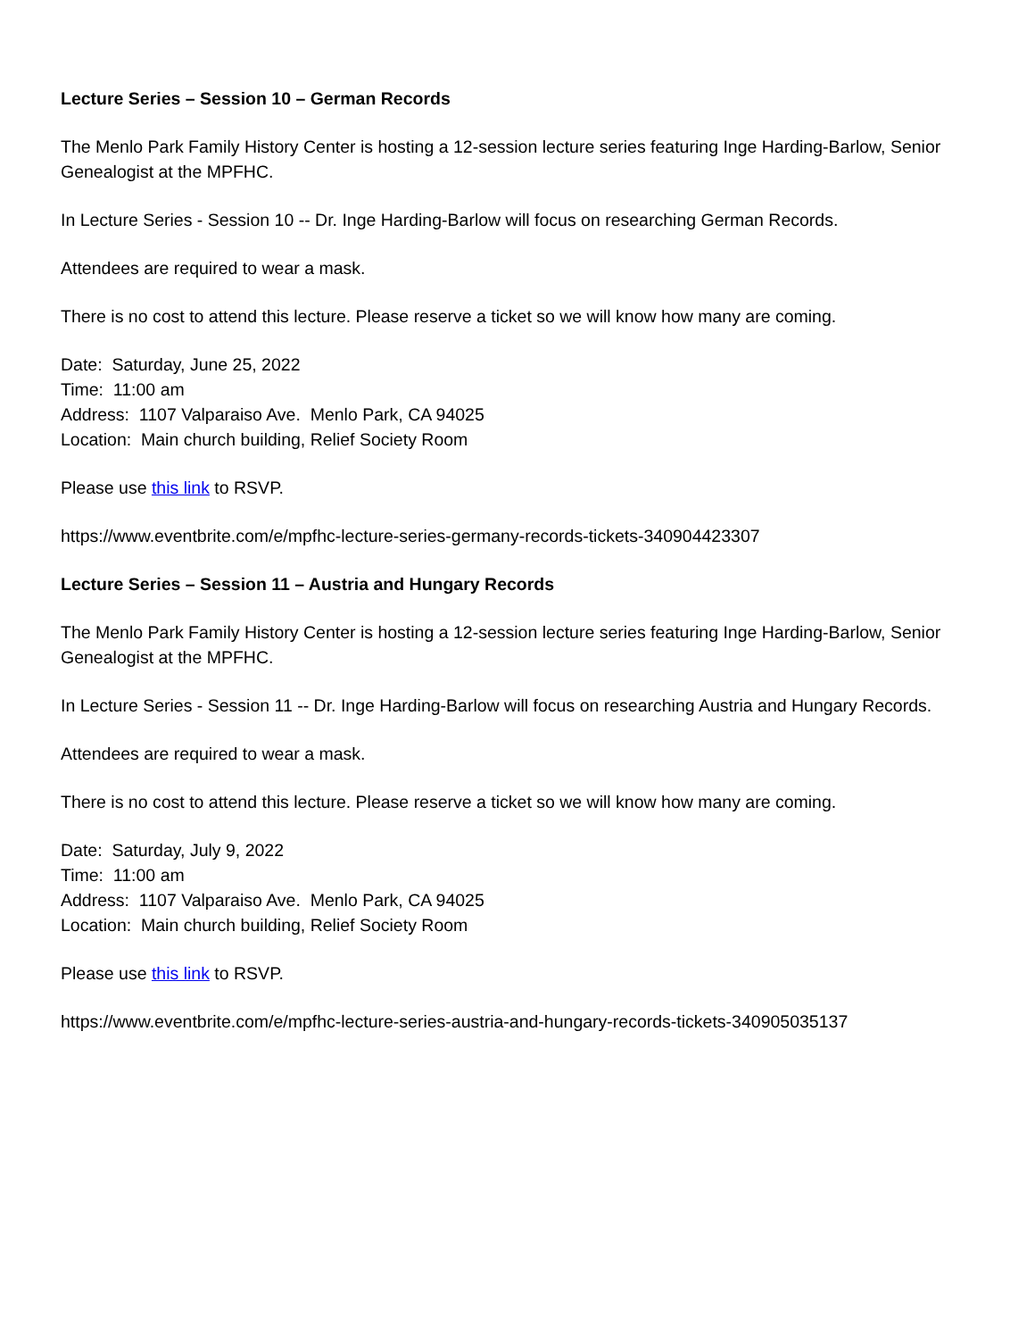Lecture Series – Session 10 – German Records
The Menlo Park Family History Center is hosting a 12-session lecture series featuring Inge Harding-Barlow, Senior Genealogist at the MPFHC.
In Lecture Series - Session 10 -- Dr. Inge Harding-Barlow will focus on researching German Records.
Attendees are required to wear a mask.
There is no cost to attend this lecture. Please reserve a ticket so we will know how many are coming.
Date: Saturday, June 25, 2022
Time: 11:00 am
Address: 1107 Valparaiso Ave. Menlo Park, CA 94025
Location: Main church building, Relief Society Room
Please use this link to RSVP.
https://www.eventbrite.com/e/mpfhc-lecture-series-germany-records-tickets-340904423307
Lecture Series – Session 11 – Austria and Hungary Records
The Menlo Park Family History Center is hosting a 12-session lecture series featuring Inge Harding-Barlow, Senior Genealogist at the MPFHC.
In Lecture Series - Session 11 -- Dr. Inge Harding-Barlow will focus on researching Austria and Hungary Records.
Attendees are required to wear a mask.
There is no cost to attend this lecture. Please reserve a ticket so we will know how many are coming.
Date: Saturday, July 9, 2022
Time: 11:00 am
Address: 1107 Valparaiso Ave. Menlo Park, CA 94025
Location: Main church building, Relief Society Room
Please use this link to RSVP.
https://www.eventbrite.com/e/mpfhc-lecture-series-austria-and-hungary-records-tickets-340905035137